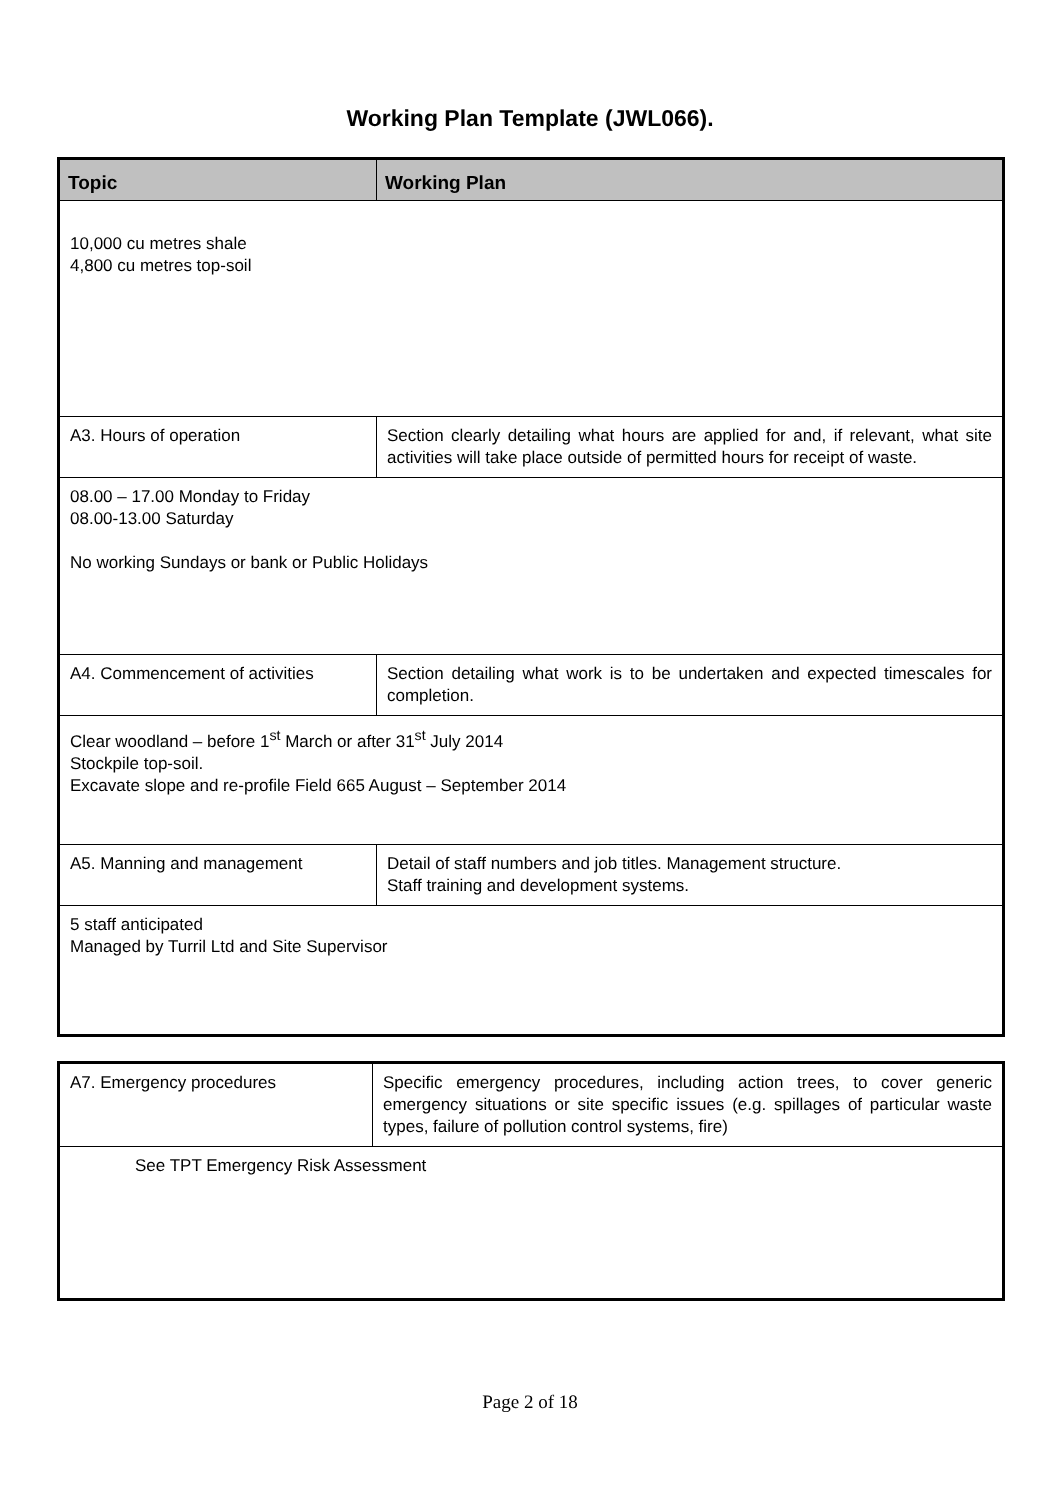Working Plan Template (JWL066).
| Topic | Working Plan |
| --- | --- |
| 10,000 cu metres shale 4,800 cu metres top-soil | |
| A3. Hours of operation | Section clearly detailing what hours are applied for and, if relevant, what site activities will take place outside of permitted hours for receipt of waste. |
| 08.00 – 17.00 Monday to Friday 08.00-13.00 Saturday No working Sundays or bank or Public Holidays | |
| A4. Commencement of activities | Section detailing what work is to be undertaken and expected timescales for completion. |
| Clear woodland – before 1<sup>st</sup> March or after 31<sup>st</sup> July 2014 Stockpile top-soil. Excavate slope and re-profile Field 665 August – September 2014 | |
| A5. Manning and management | Detail of staff numbers and job titles. Management structure. Staff training and development systems. |
| 5 staff anticipated Managed by Turril Ltd and Site Supervisor | |
| A7. Emergency procedures | Specific emergency procedures, including action trees, to cover generic emergency situations or site specific issues (e.g. spillages of particular waste types, failure of pollution control systems, fire) |
| See TPT Emergency Risk Assessment | |
Page 2 of 18